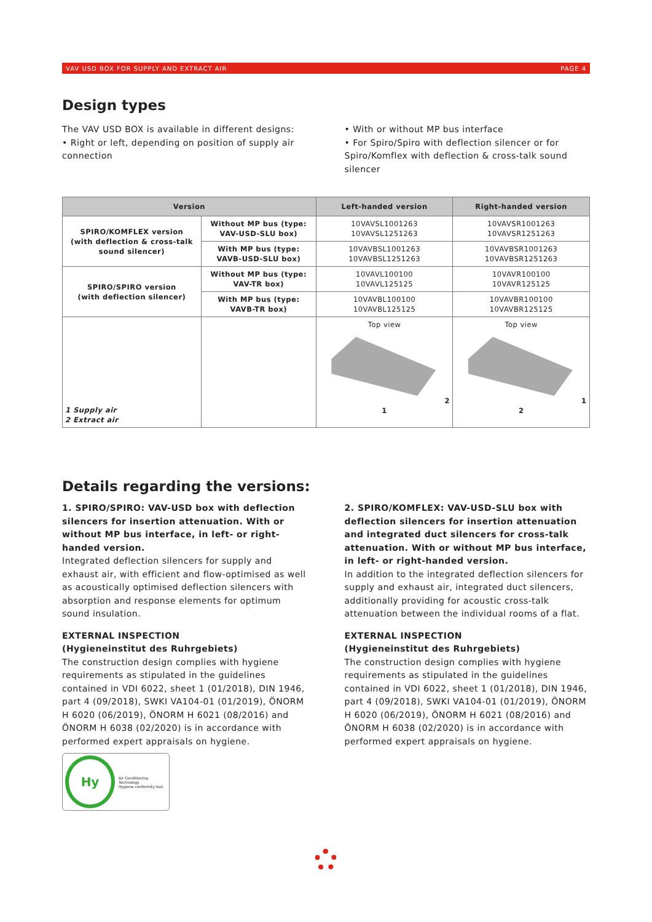VAV USD BOX FOR SUPPLY AND EXTRACT AIR PAGE 4
Design types
The VAV USD BOX is available in different designs:
• Right or left, depending on position of supply air connection
• With or without MP bus interface
• For Spiro/Spiro with deflection silencer or for Spiro/Komflex with deflection & cross-talk sound silencer
| Version | | Left-handed version | Right-handed version |
| --- | --- | --- | --- |
| SPIRO/KOMFLEX version (with deflection & cross-talk sound silencer) | Without MP bus (type: VAV-USD-SLU box) | 10VAVSL1001263 10VAVSL1251263 | 10VAVSR1001263 10VAVSR1251263 |
| | With MP bus (type: VAVB-USD-SLU box) | 10VAVBSL1001263 10VAVBSL1251263 | 10VAVBSR1001263 10VAVBSR1251263 |
| SPIRO/SPIRO version (with deflection silencer) | Without MP bus (type: VAV-TR box) | 10VAVL100100 10VAVL125125 | 10VAVR100100 10VAVR125125 |
| | With MP bus (type: VAVB-TR box) | 10VAVBL100100 10VAVBL125125 | 10VAVBR100100 10VAVBR125125 |
| 1 Supply air 2 Extract air | | Top view 2 1 | Top view 1 2 |
Details regarding the versions:
1. SPIRO/SPIRO: VAV-USD box with deflection silencers for insertion attenuation. With or without MP bus interface, in left- or right-handed version.
Integrated deflection silencers for supply and exhaust air, with efficient and flow-optimised as well as acoustically optimised deflection silencers with absorption and response elements for optimum sound insulation.
EXTERNAL INSPECTION
(Hygieneinstitut des Ruhrgebiets)
The construction design complies with hygiene requirements as stipulated in the guidelines contained in VDI 6022, sheet 1 (01/2018), DIN 1946, part 4 (09/2018), SWKI VA104-01 (01/2019), ÖNORM H 6020 (06/2019), ÖNORM H 6021 (08/2016) and ÖNORM H 6038 (02/2020) is in accordance with performed expert appraisals on hygiene.
Hy
Air Conditioning Technology
Hygiene conformity test
2. SPIRO/KOMFLEX: VAV-USD-SLU box with deflection silencers for insertion attenuation and integrated duct silencers for cross-talk attenuation. With or without MP bus interface, in left- or right-handed version.
In addition to the integrated deflection silencers for supply and exhaust air, integrated duct silencers, additionally providing for acoustic cross-talk attenuation between the individual rooms of a flat.
EXTERNAL INSPECTION
(Hygieneinstitut des Ruhrgebiets)
The construction design complies with hygiene requirements as stipulated in the guidelines contained in VDI 6022, sheet 1 (01/2018), DIN 1946, part 4 (09/2018), SWKI VA104-01 (01/2019), ÖNORM H 6020 (06/2019), ÖNORM H 6021 (08/2016) and ÖNORM H 6038 (02/2020) is in accordance with performed expert appraisals on hygiene.